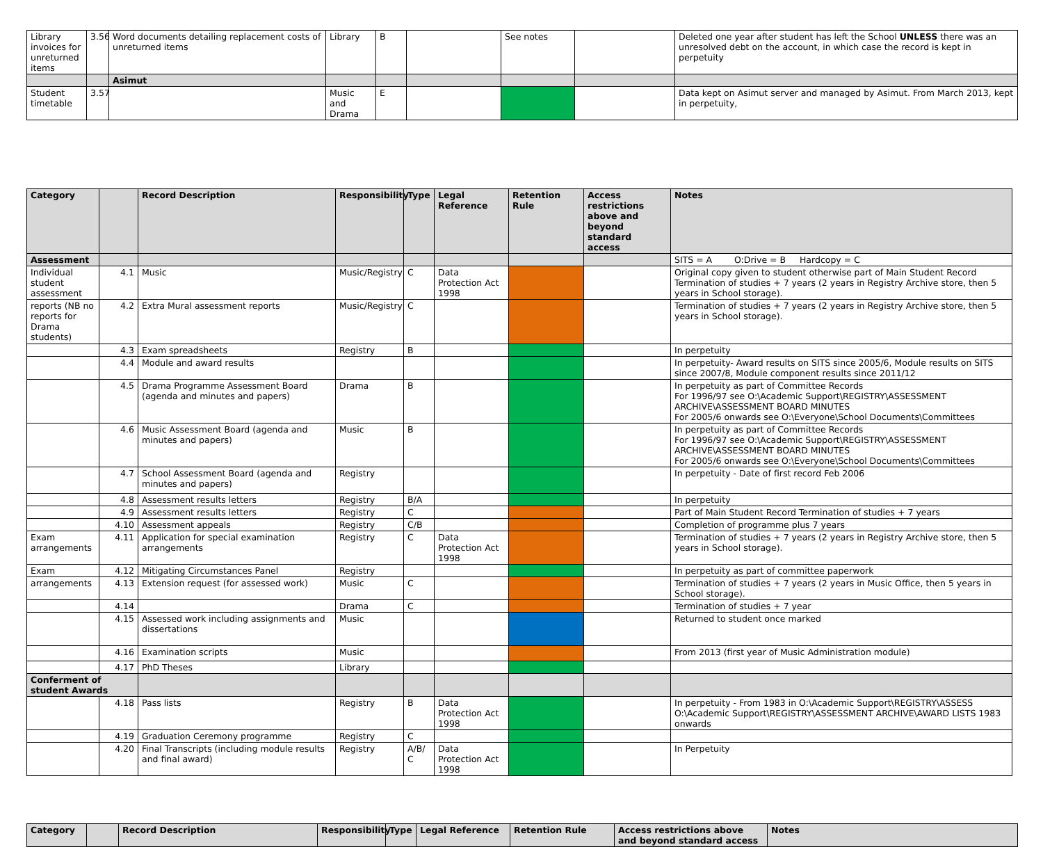| Library invoices for unreturned items | 3.56 | Word documents detailing replacement costs of unreturned items | Library | B | | See notes | | Deleted one year after student has left the School UNLESS there was an unresolved debt on the account, in which case the record is kept in perpetuity |
| | | Asimut | | | | | | |
| Student timetable | 3.57 | | Music and Drama | E | | | | Data kept on Asimut server and managed by Asimut. From March 2013, kept in perpetuity, |
| Category | | Record Description | Responsibility | Type | Legal Reference | Retention Rule | Access restrictions above and beyond standard access | Notes |
| --- | --- | --- | --- | --- | --- | --- | --- | --- |
| Assessment | | | | | | | | SITS = A O:Drive = B Hardcopy = C |
| Individual student assessment | 4.1 | Music | Music/Registry | C | Data Protection Act 1998 | | | Original copy given to student otherwise part of Main Student Record Termination of studies + 7 years (2 years in Registry Archive store, then 5 years in School storage). |
| reports (NB no reports for Drama students) | 4.2 | Extra Mural assessment reports | Music/Registry | C | | | | Termination of studies + 7 years (2 years in Registry Archive store, then 5 years in School storage). |
| | 4.3 | Exam spreadsheets | Registry | B | | | | In perpetuity |
| | 4.4 | Module and award results | | | | | | In perpetuity- Award results on SITS since 2005/6, Module results on SITS since 2007/8, Module component results since 2011/12 |
| | 4.5 | Drama Programme Assessment Board (agenda and minutes and papers) | Drama | B | | | | In perpetuity as part of Committee Records For 1996/97 see O:\Academic Support\REGISTRY\ASSESSMENT ARCHIVE\ASSESSMENT BOARD MINUTES For 2005/6 onwards see O:\Everyone\School Documents\Committees |
| | 4.6 | Music Assessment Board (agenda and minutes and papers) | Music | B | | | | In perpetuity as part of Committee Records For 1996/97 see O:\Academic Support\REGISTRY\ASSESSMENT ARCHIVE\ASSESSMENT BOARD MINUTES For 2005/6 onwards see O:\Everyone\School Documents\Committees |
| | 4.7 | School Assessment Board (agenda and minutes and papers) | Registry | | | | | In perpetuity - Date of first record Feb 2006 |
| | 4.8 | Assessment results letters | Registry | B/A | | | | In perpetuity |
| | 4.9 | Assessment results letters | Registry | C | | | | Part of Main Student Record Termination of studies + 7 years |
| | 4.10 | Assessment appeals | Registry | C/B | | | | Completion of programme plus 7 years |
| Exam arrangements | 4.11 | Application for special examination arrangements | Registry | C | Data Protection Act 1998 | | | Termination of studies + 7 years (2 years in Registry Archive store, then 5 years in School storage). |
| Exam | 4.12 | Mitigating Circumstances Panel | Registry | | | | | In perpetuity as part of committee paperwork |
| arrangements | 4.13 | Extension request (for assessed work) | Music | C | | | | Termination of studies + 7 years (2 years in Music Office, then 5 years in School storage). |
| | 4.14 | | Drama | C | | | | Termination of studies + 7 year |
| | 4.15 | Assessed work including assignments and dissertations | Music | | | | | Returned to student once marked |
| | 4.16 | Examination scripts | Music | | | | | From 2013 (first year of Music Administration module) |
| | 4.17 | PhD Theses | Library | | | | | |
| Conferment of student Awards | | | | | | | | |
| | 4.18 | Pass lists | Registry | B | Data Protection Act 1998 | | | In perpetuity - From 1983 in O:\Academic Support\REGISTRY\ASSESS O:\Academic Support\REGISTRY\ASSESSMENT ARCHIVE\AWARD LISTS 1983 onwards |
| | 4.19 | Graduation Ceremony programme | Registry | C | | | | |
| | 4.20 | Final Transcripts (including module results and final award) | Registry | A/B/ C | Data Protection Act 1998 | | | In Perpetuity |
| Category | | Record Description | Responsibility | Type | Legal Reference | Retention Rule | Access restrictions above and beyond standard access | Notes |
| --- | --- | --- | --- | --- | --- | --- | --- | --- |